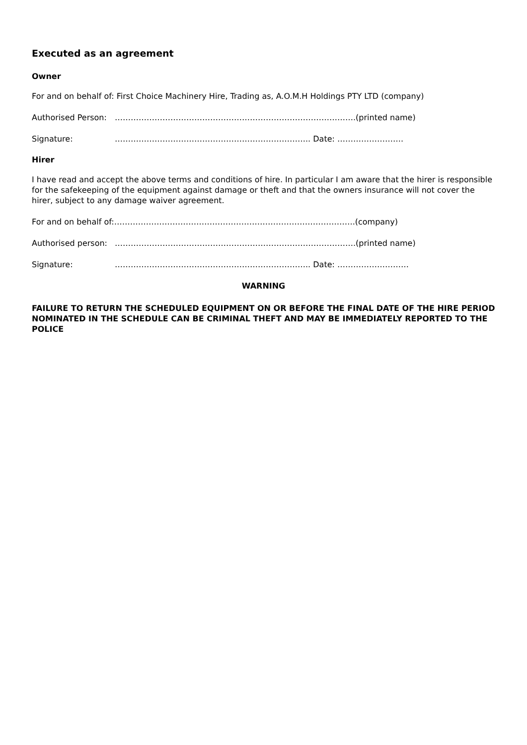Executed as an agreement
Owner
For and on behalf of: First Choice Machinery Hire, Trading as, A.O.M.H Holdings PTY LTD (company)
Authorised Person: ……………………………………………………………………………….(printed name)
Signature: ……………………………………………………………….. Date: …………………….
Hirer
I have read and accept the above terms and conditions of hire. In particular I am aware that the hirer is responsible for the safekeeping of the equipment against damage or theft and that the owners insurance will not cover the hirer, subject to any damage waiver agreement.
For and on behalf of:……………………………………………………………………………….(company)
Authorised person: ……………………………………………………………………………….(printed name)
Signature: ……………………………………………………………….. Date: ………………………
WARNING
FAILURE TO RETURN THE SCHEDULED EQUIPMENT ON OR BEFORE THE FINAL DATE OF THE HIRE PERIOD NOMINATED IN THE SCHEDULE CAN BE CRIMINAL THEFT AND MAY BE IMMEDIATELY REPORTED TO THE POLICE